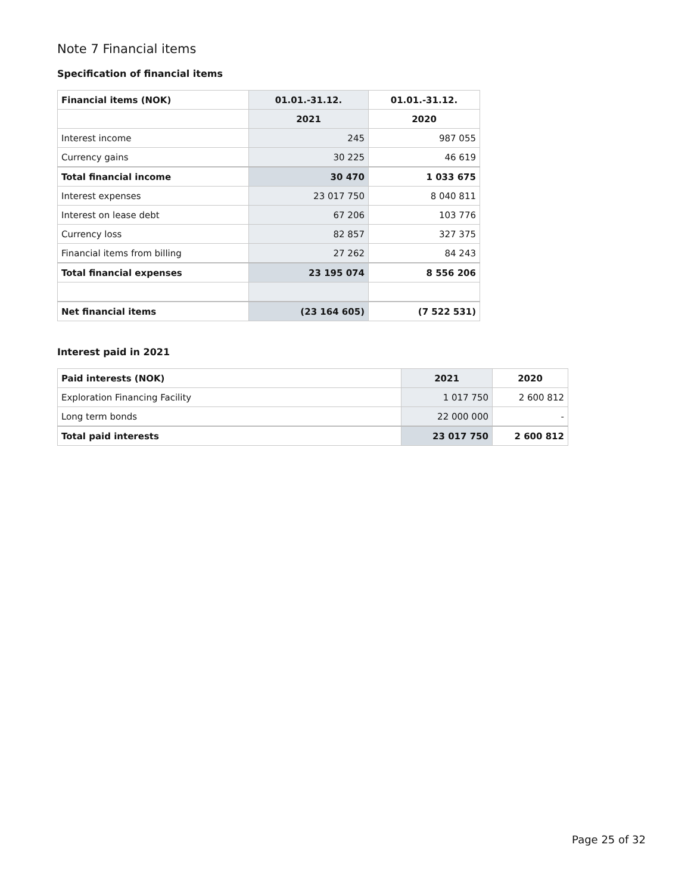Note 7 Financial items
Specification of financial items
| Financial items (NOK) | 01.01.-31.12. | 01.01.-31.12. |
| --- | --- | --- |
| | 2021 | 2020 |
| Interest income | 245 | 987 055 |
| Currency gains | 30 225 | 46 619 |
| Total financial income | 30 470 | 1 033 675 |
| Interest expenses | 23 017 750 | 8 040 811 |
| Interest on lease debt | 67 206 | 103 776 |
| Currency loss | 82 857 | 327 375 |
| Financial items from billing | 27 262 | 84 243 |
| Total financial expenses | 23 195 074 | 8 556 206 |
| Net financial items | (23 164 605) | (7 522 531) |
Interest paid in 2021
| Paid interests (NOK) | 2021 | 2020 |
| --- | --- | --- |
| Exploration Financing Facility | 1 017 750 | 2 600 812 |
| Long term bonds | 22 000 000 | - |
| Total paid interests | 23 017 750 | 2 600 812 |
Page 25 of 32